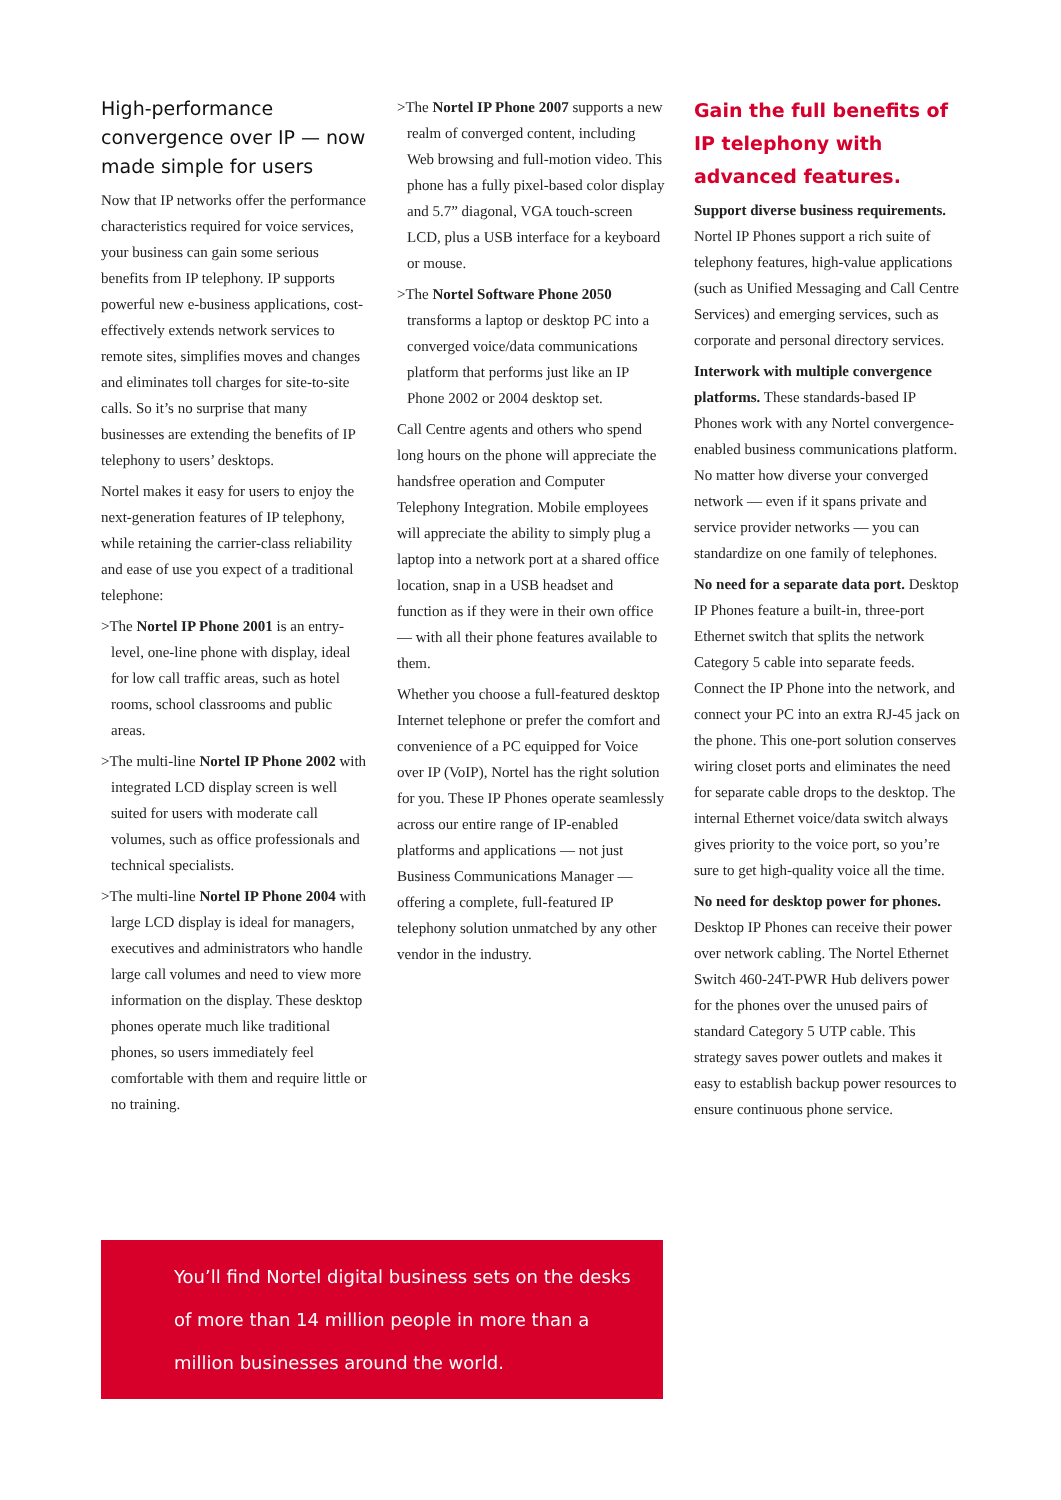High-performance convergence over IP — now made simple for users
Now that IP networks offer the performance characteristics required for voice services, your business can gain some serious benefits from IP telephony. IP supports powerful new e-business applications, cost-effectively extends network services to remote sites, simplifies moves and changes and eliminates toll charges for site-to-site calls. So it’s no surprise that many businesses are extending the benefits of IP telephony to users’ desktops.
Nortel makes it easy for users to enjoy the next-generation features of IP telephony, while retaining the carrier-class reliability and ease of use you expect of a traditional telephone:
>The Nortel IP Phone 2001 is an entry-level, one-line phone with display, ideal for low call traffic areas, such as hotel rooms, school classrooms and public areas.
>The multi-line Nortel IP Phone 2002 with integrated LCD display screen is well suited for users with moderate call volumes, such as office professionals and technical specialists.
>The multi-line Nortel IP Phone 2004 with large LCD display is ideal for managers, executives and administrators who handle large call volumes and need to view more information on the display. These desktop phones operate much like traditional phones, so users immediately feel comfortable with them and require little or no training.
>The Nortel IP Phone 2007 supports a new realm of converged content, including Web browsing and full-motion video. This phone has a fully pixel-based color display and 5.7” diagonal, VGA touch-screen LCD, plus a USB interface for a keyboard or mouse.
>The Nortel Software Phone 2050 transforms a laptop or desktop PC into a converged voice/data communications platform that performs just like an IP Phone 2002 or 2004 desktop set.
Call Centre agents and others who spend long hours on the phone will appreciate the handsfree operation and Computer Telephony Integration. Mobile employees will appreciate the ability to simply plug a laptop into a network port at a shared office location, snap in a USB headset and function as if they were in their own office — with all their phone features available to them.
Whether you choose a full-featured desktop Internet telephone or prefer the comfort and convenience of a PC equipped for Voice over IP (VoIP), Nortel has the right solution for you. These IP Phones operate seamlessly across our entire range of IP-enabled platforms and applications — not just Business Communications Manager — offering a complete, full-featured IP telephony solution unmatched by any other vendor in the industry.
Gain the full benefits of IP telephony with advanced features.
Support diverse business requirements. Nortel IP Phones support a rich suite of telephony features, high-value applications (such as Unified Messaging and Call Centre Services) and emerging services, such as corporate and personal directory services.
Interwork with multiple convergence platforms. These standards-based IP Phones work with any Nortel convergence-enabled business communications platform. No matter how diverse your converged network — even if it spans private and service provider networks — you can standardize on one family of telephones.
No need for a separate data port. Desktop IP Phones feature a built-in, three-port Ethernet switch that splits the network Category 5 cable into separate feeds. Connect the IP Phone into the network, and connect your PC into an extra RJ-45 jack on the phone. This one-port solution conserves wiring closet ports and eliminates the need for separate cable drops to the desktop. The internal Ethernet voice/data switch always gives priority to the voice port, so you’re sure to get high-quality voice all the time.
No need for desktop power for phones. Desktop IP Phones can receive their power over network cabling. The Nortel Ethernet Switch 460-24T-PWR Hub delivers power for the phones over the unused pairs of standard Category 5 UTP cable. This strategy saves power outlets and makes it easy to establish backup power resources to ensure continuous phone service.
You’ll find Nortel digital business sets on the desks of more than 14 million people in more than a million businesses around the world.